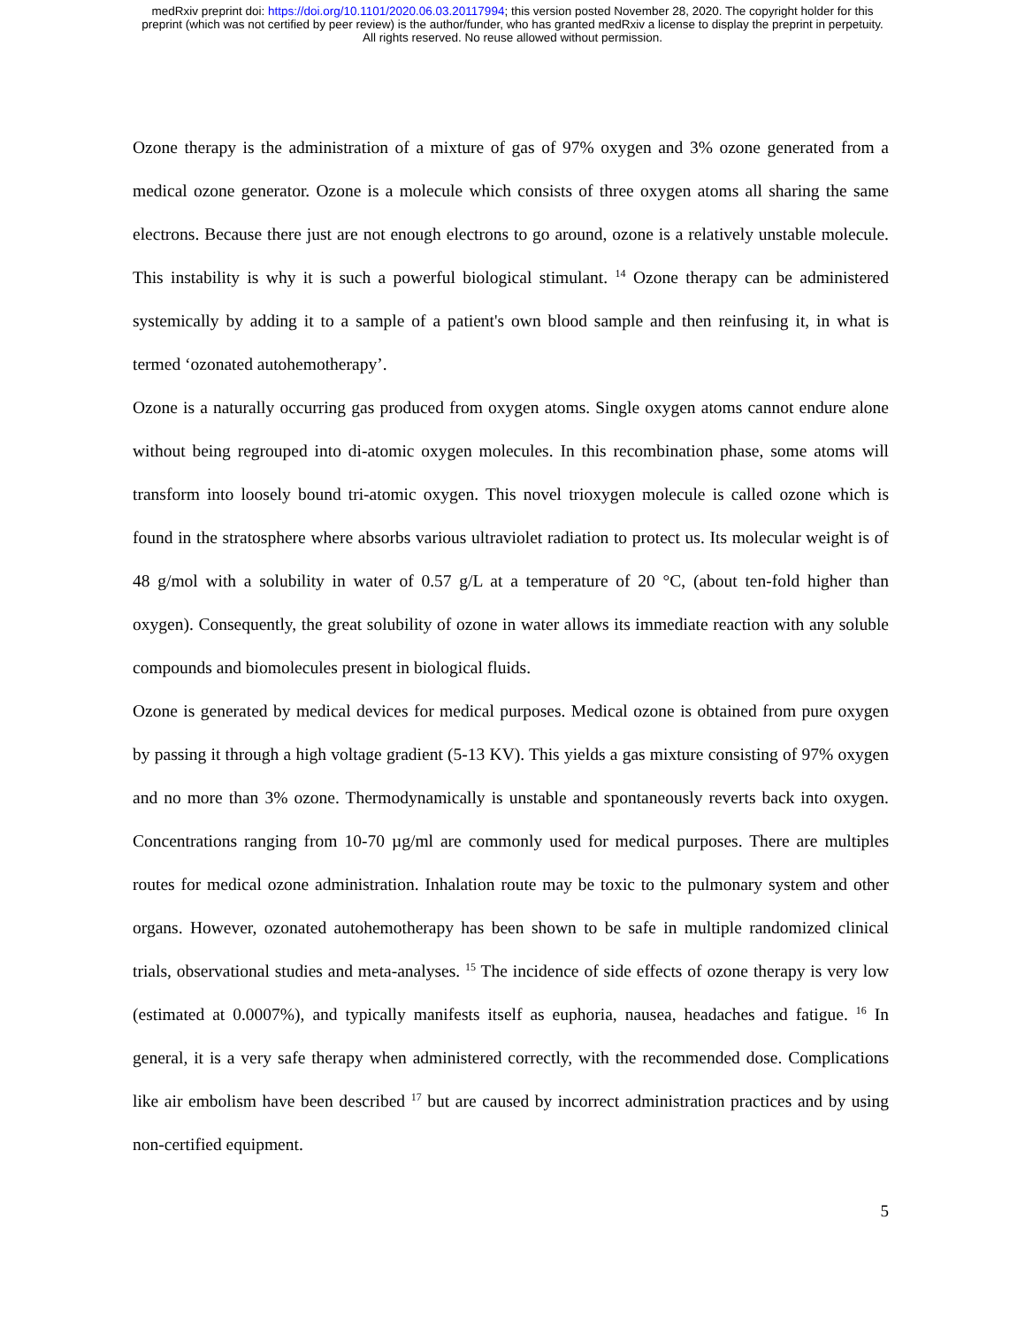medRxiv preprint doi: https://doi.org/10.1101/2020.06.03.20117994; this version posted November 28, 2020. The copyright holder for this
preprint (which was not certified by peer review) is the author/funder, who has granted medRxiv a license to display the preprint in perpetuity.
All rights reserved. No reuse allowed without permission.
Ozone therapy is the administration of a mixture of gas of 97% oxygen and 3% ozone generated from a medical ozone generator. Ozone is a molecule which consists of three oxygen atoms all sharing the same electrons. Because there just are not enough electrons to go around, ozone is a relatively unstable molecule. This instability is why it is such a powerful biological stimulant. <sup>14</sup> Ozone therapy can be administered systemically by adding it to a sample of a patient's own blood sample and then reinfusing it, in what is termed ‘ozonated autohemotherapy’.
Ozone is a naturally occurring gas produced from oxygen atoms. Single oxygen atoms cannot endure alone without being regrouped into di-atomic oxygen molecules. In this recombination phase, some atoms will transform into loosely bound tri-atomic oxygen. This novel trioxygen molecule is called ozone which is found in the stratosphere where absorbs various ultraviolet radiation to protect us. Its molecular weight is of 48 g/mol with a solubility in water of 0.57 g/L at a temperature of 20 °C, (about ten-fold higher than oxygen). Consequently, the great solubility of ozone in water allows its immediate reaction with any soluble compounds and biomolecules present in biological fluids.
Ozone is generated by medical devices for medical purposes. Medical ozone is obtained from pure oxygen by passing it through a high voltage gradient (5-13 KV). This yields a gas mixture consisting of 97% oxygen and no more than 3% ozone. Thermodynamically is unstable and spontaneously reverts back into oxygen. Concentrations ranging from 10-70 µg/ml are commonly used for medical purposes. There are multiples routes for medical ozone administration. Inhalation route may be toxic to the pulmonary system and other organs. However, ozonated autohemotherapy has been shown to be safe in multiple randomized clinical trials, observational studies and meta-analyses. <sup>15</sup> The incidence of side effects of ozone therapy is very low (estimated at 0.0007%), and typically manifests itself as euphoria, nausea, headaches and fatigue. <sup>16</sup> In general, it is a very safe therapy when administered correctly, with the recommended dose. Complications like air embolism have been described <sup>17</sup> but are caused by incorrect administration practices and by using non-certified equipment.
5